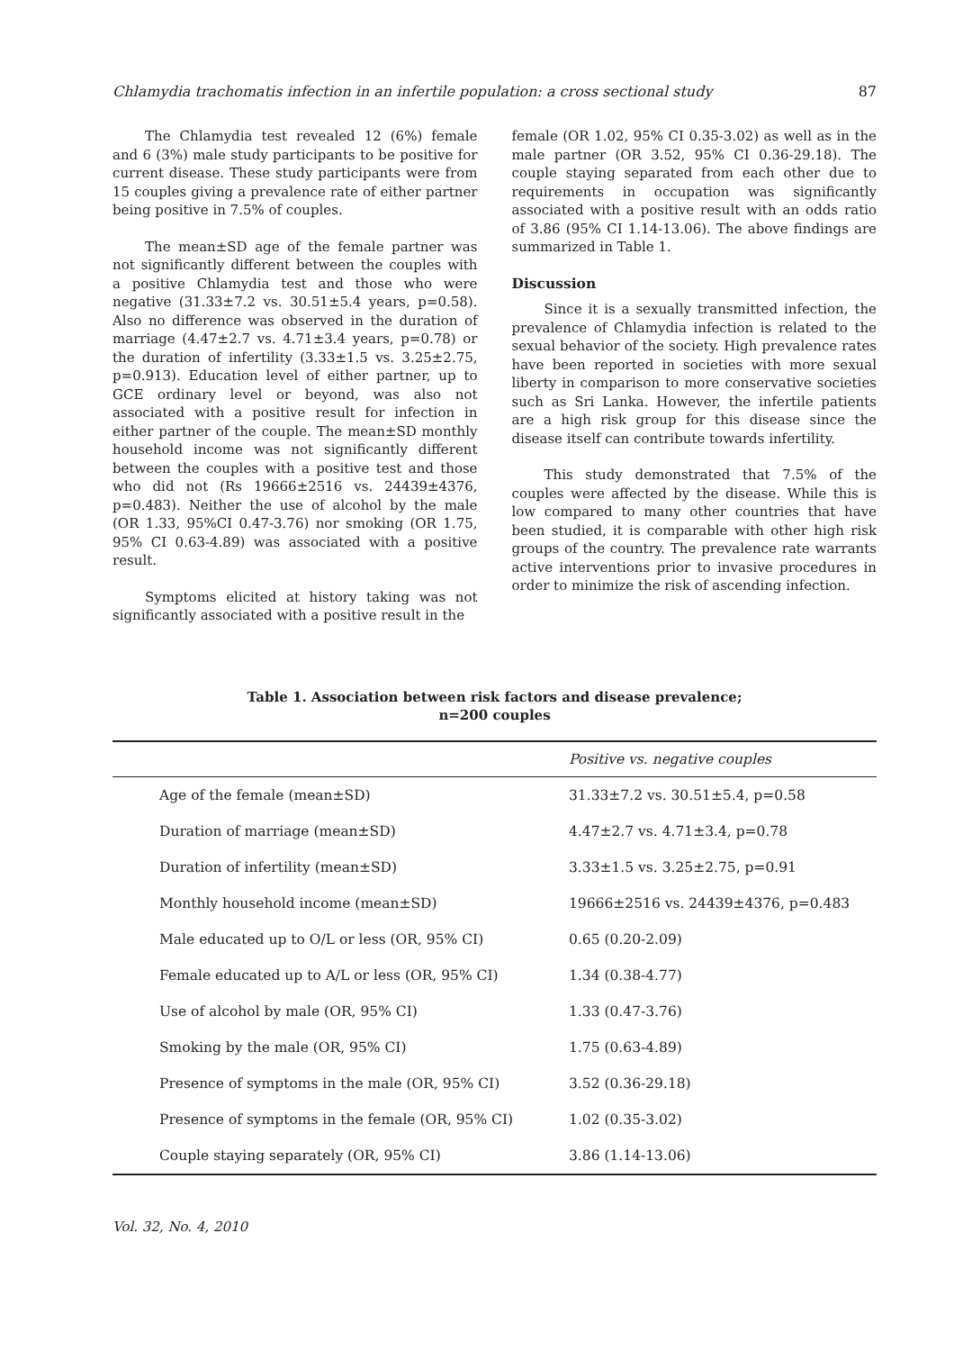Chlamydia trachomatis infection in an infertile population: a cross sectional study 87
The Chlamydia test revealed 12 (6%) female and 6 (3%) male study participants to be positive for current disease. These study participants were from 15 couples giving a prevalence rate of either partner being positive in 7.5% of couples.
The mean±SD age of the female partner was not significantly different between the couples with a positive Chlamydia test and those who were negative (31.33±7.2 vs. 30.51±5.4 years, p=0.58). Also no difference was observed in the duration of marriage (4.47±2.7 vs. 4.71±3.4 years, p=0.78) or the duration of infertility (3.33±1.5 vs. 3.25±2.75, p=0.913). Education level of either partner, up to GCE ordinary level or beyond, was also not associated with a positive result for infection in either partner of the couple. The mean±SD monthly household income was not significantly different between the couples with a positive test and those who did not (Rs 19666±2516 vs. 24439±4376, p=0.483). Neither the use of alcohol by the male (OR 1.33, 95%CI 0.47-3.76) nor smoking (OR 1.75, 95% CI 0.63-4.89) was associated with a positive result.
Symptoms elicited at history taking was not significantly associated with a positive result in the
female (OR 1.02, 95% CI 0.35-3.02) as well as in the male partner (OR 3.52, 95% CI 0.36-29.18). The couple staying separated from each other due to requirements in occupation was significantly associated with a positive result with an odds ratio of 3.86 (95% CI 1.14-13.06). The above findings are summarized in Table 1.
Discussion
Since it is a sexually transmitted infection, the prevalence of Chlamydia infection is related to the sexual behavior of the society. High prevalence rates have been reported in societies with more sexual liberty in comparison to more conservative societies such as Sri Lanka. However, the infertile patients are a high risk group for this disease since the disease itself can contribute towards infertility.
This study demonstrated that 7.5% of the couples were affected by the disease. While this is low compared to many other countries that have been studied, it is comparable with other high risk groups of the country. The prevalence rate warrants active interventions prior to invasive procedures in order to minimize the risk of ascending infection.
Table 1. Association between risk factors and disease prevalence;
n=200 couples
| | Positive vs. negative couples |
| --- | --- |
| Age of the female (mean±SD) | 31.33±7.2 vs. 30.51±5.4, p=0.58 |
| Duration of marriage (mean±SD) | 4.47±2.7 vs. 4.71±3.4, p=0.78 |
| Duration of infertility (mean±SD) | 3.33±1.5 vs. 3.25±2.75, p=0.91 |
| Monthly household income (mean±SD) | 19666±2516 vs. 24439±4376, p=0.483 |
| Male educated up to O/L or less (OR, 95% CI) | 0.65 (0.20-2.09) |
| Female educated up to A/L or less (OR, 95% CI) | 1.34 (0.38-4.77) |
| Use of alcohol by male (OR, 95% CI) | 1.33 (0.47-3.76) |
| Smoking by the male (OR, 95% CI) | 1.75 (0.63-4.89) |
| Presence of symptoms in the male (OR, 95% CI) | 3.52 (0.36-29.18) |
| Presence of symptoms in the female (OR, 95% CI) | 1.02 (0.35-3.02) |
| Couple staying separately (OR, 95% CI) | 3.86 (1.14-13.06) |
Vol. 32, No. 4, 2010